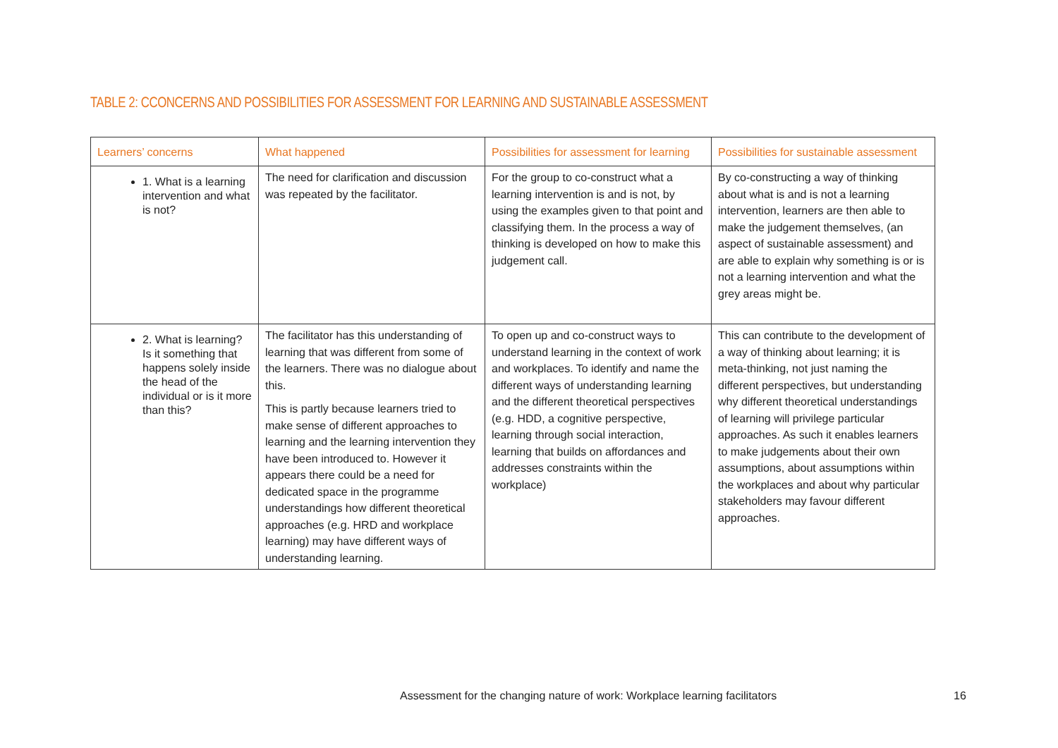TABLE 2: CCONCERNS AND POSSIBILITIES FOR ASSESSMENT FOR LEARNING AND SUSTAINABLE ASSESSMENT
| Learners’ concerns | What happened | Possibilities for assessment for learning | Possibilities for sustainable assessment |
| --- | --- | --- | --- |
| 1. What is a learning intervention and what is not? | The need for clarification and discussion was repeated by the facilitator. | For the group to co-construct what a learning intervention is and is not, by using the examples given to that point and classifying them. In the process a way of thinking is developed on how to make this judgement call. | By co-constructing a way of thinking about what is and is not a learning intervention, learners are then able to make the judgement themselves, (an aspect of sustainable assessment) and are able to explain why something is or is not a learning intervention and what the grey areas might be. |
| 2. What is learning? Is it something that happens solely inside the head of the individual or is it more than this? | The facilitator has this understanding of learning that was different from some of the learners. There was no dialogue about this. This is partly because learners tried to make sense of different approaches to learning and the learning intervention they have been introduced to. However it appears there could be a need for dedicated space in the programme understandings how different theoretical approaches (e.g. HRD and workplace learning) may have different ways of understanding learning. | To open up and co-construct ways to understand learning in the context of work and workplaces. To identify and name the different ways of understanding learning and the different theoretical perspectives (e.g. HDD, a cognitive perspective, learning through social interaction, learning that builds on affordances and addresses constraints within the workplace) | This can contribute to the development of a way of thinking about learning; it is meta-thinking, not just naming the different perspectives, but understanding why different theoretical understandings of learning will privilege particular approaches. As such it enables learners to make judgements about their own assumptions, about assumptions within the workplaces and about why particular stakeholders may favour different approaches. |
Assessment for the changing nature of work: Workplace learning facilitators
16